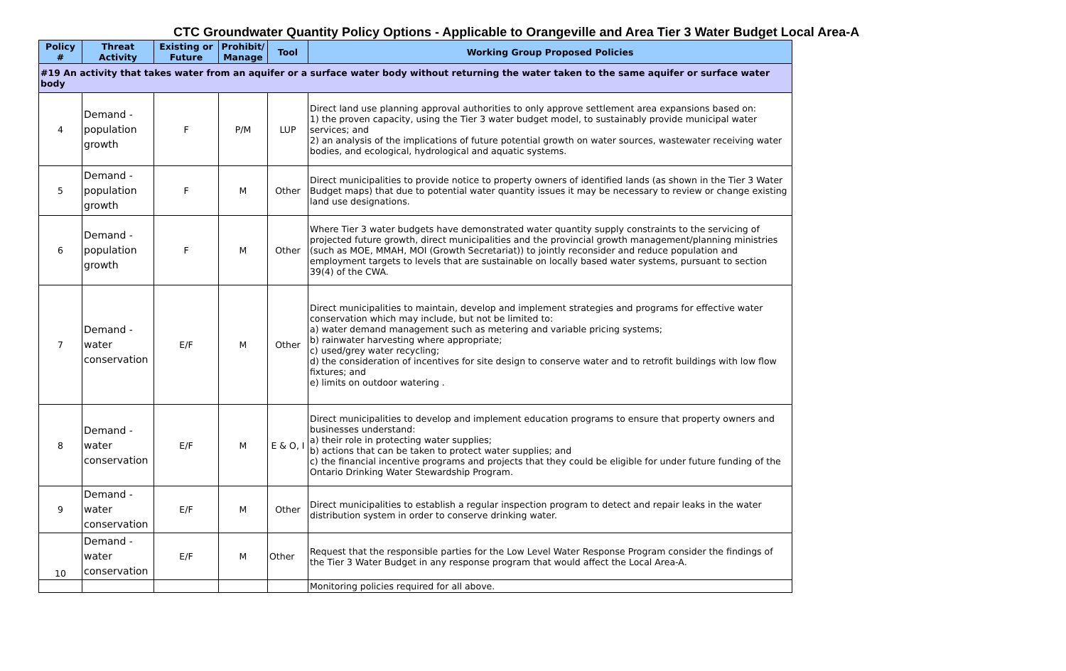CTC Groundwater Quantity Policy Options - Applicable to Orangeville and Area Tier 3 Water Budget Local Area-A
| Policy # | Threat Activity | Existing or Future | Prohibit/ Manage | Tool | Working Group Proposed Policies |
| --- | --- | --- | --- | --- | --- |
| #19 An activity that takes water from an aquifer or a surface water body without returning the water taken to the same aquifer or surface water body | | | | | |
| 4 | Demand - population growth | F | P/M | LUP | Direct land use planning approval authorities to only approve settlement area expansions based on: 1) the proven capacity, using the Tier 3 water budget model, to sustainably provide municipal water services; and 2) an analysis of the implications of future potential growth on water sources, wastewater receiving water bodies, and ecological, hydrological and aquatic systems. |
| 5 | Demand - population growth | F | M | Other | Direct municipalities to provide notice to property owners of identified lands (as shown in the Tier 3 Water Budget maps) that due to potential water quantity issues it may be necessary to review or change existing land use designations. |
| 6 | Demand - population growth | F | M | Other | Where Tier 3 water budgets have demonstrated water quantity supply constraints to the servicing of projected future growth, direct municipalities and the provincial growth management/planning ministries (such as MOE, MMAH, MOI (Growth Secretariat)) to jointly reconsider and reduce population and employment targets to levels that are sustainable on locally based water systems, pursuant to section 39(4) of the CWA. |
| 7 | Demand - water conservation | E/F | M | Other | Direct municipalities to maintain, develop and implement strategies and programs for effective water conservation which may include, but not be limited to: a) water demand management such as metering and variable pricing systems; b) rainwater harvesting where appropriate; c) used/grey water recycling; d) the consideration of incentives for site design to conserve water and to retrofit buildings with low flow fixtures; and e) limits on outdoor watering . |
| 8 | Demand - water conservation | E/F | M | E & O, I | Direct municipalities to develop and implement education programs to ensure that property owners and businesses understand: a) their role in protecting water supplies; b) actions that can be taken to protect water supplies; and c) the financial incentive programs and projects that they could be eligible for under future funding of the Ontario Drinking Water Stewardship Program. |
| 9 | Demand - water conservation | E/F | M | Other | Direct municipalities to establish a regular inspection program to detect and repair leaks in the water distribution system in order to conserve drinking water. |
| 10 | Demand - water conservation | E/F | M | Other | Request that the responsible parties for the Low Level Water Response Program consider the findings of the Tier 3 Water Budget in any response program that would affect the Local Area-A. |
| | | | | | Monitoring policies required for all above. |